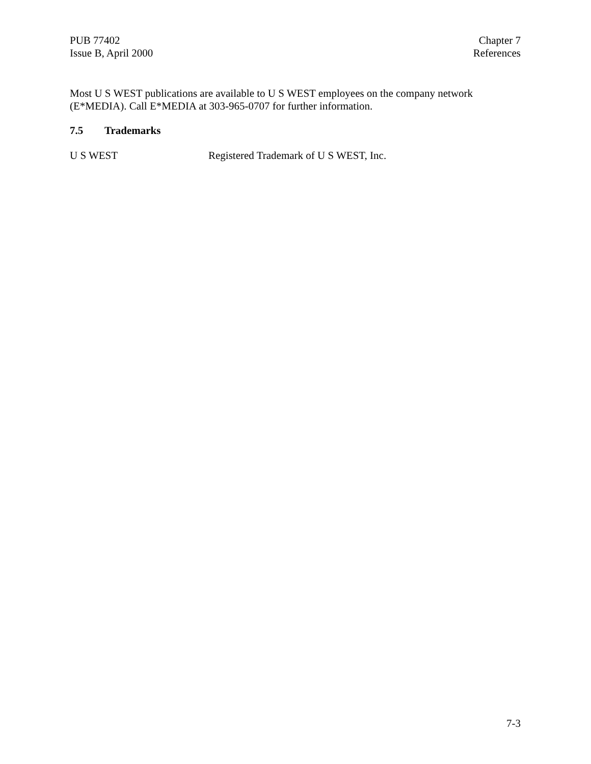PUB 77402
Issue B, April 2000
Chapter 7
References
Most U S WEST publications are available to U S WEST employees on the company network (E*MEDIA). Call E*MEDIA at 303-965-0707 for further information.
7.5 Trademarks
U S WEST Registered Trademark of U S WEST, Inc.
7-3